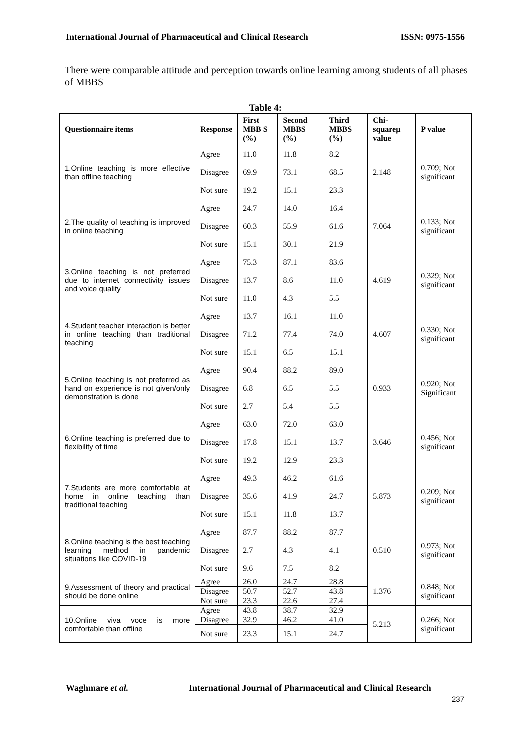International Journal of Pharmaceutical and Clinical Research ISSN: 0975-1556
There were comparable attitude and perception towards online learning among students of all phases of MBBS
Table 4:
| Questionnaire items | Response | First MBB S (%) | Second MBBS (%) | Third MBBS (%) | Chi-squareµ value | P value |
| --- | --- | --- | --- | --- | --- | --- |
| 1.Online teaching is more effective than offline teaching | Agree | 11.0 | 11.8 | 8.2 | 2.148 | 0.709; Not significant |
| | Disagree | 69.9 | 73.1 | 68.5 | | |
| | Not sure | 19.2 | 15.1 | 23.3 | | |
| 2.The quality of teaching is improved in online teaching | Agree | 24.7 | 14.0 | 16.4 | 7.064 | 0.133; Not significant |
| | Disagree | 60.3 | 55.9 | 61.6 | | |
| | Not sure | 15.1 | 30.1 | 21.9 | | |
| 3.Online teaching is not preferred due to internet connectivity issues and voice quality | Agree | 75.3 | 87.1 | 83.6 | 4.619 | 0.329; Not significant |
| | Disagree | 13.7 | 8.6 | 11.0 | | |
| | Not sure | 11.0 | 4.3 | 5.5 | | |
| 4.Student teacher interaction is better in online teaching than traditional teaching | Agree | 13.7 | 16.1 | 11.0 | 4.607 | 0.330; Not significant |
| | Disagree | 71.2 | 77.4 | 74.0 | | |
| | Not sure | 15.1 | 6.5 | 15.1 | | |
| 5.Online teaching is not preferred as hand on experience is not given/only demonstration is done | Agree | 90.4 | 88.2 | 89.0 | 0.933 | 0.920; Not Significant |
| | Disagree | 6.8 | 6.5 | 5.5 | | |
| | Not sure | 2.7 | 5.4 | 5.5 | | |
| 6.Online teaching is preferred due to flexibility of time | Agree | 63.0 | 72.0 | 63.0 | 3.646 | 0.456; Not significant |
| | Disagree | 17.8 | 15.1 | 13.7 | | |
| | Not sure | 19.2 | 12.9 | 23.3 | | |
| 7.Students are more comfortable at home in online teaching than traditional teaching | Agree | 49.3 | 46.2 | 61.6 | 5.873 | 0.209; Not significant |
| | Disagree | 35.6 | 41.9 | 24.7 | | |
| | Not sure | 15.1 | 11.8 | 13.7 | | |
| 8.Online teaching is the best teaching learning method in pandemic situations like COVID-19 | Agree | 87.7 | 88.2 | 87.7 | 0.510 | 0.973; Not significant |
| | Disagree | 2.7 | 4.3 | 4.1 | | |
| | Not sure | 9.6 | 7.5 | 8.2 | | |
| 9.Assessment of theory and practical should be done online | Agree | 26.0 | 24.7 | 28.8 | 1.376 | 0.848; Not significant |
| | Disagree | 50.7 | 52.7 | 43.8 | | |
| | Not sure | 23.3 | 22.6 | 27.4 | | |
| 10.Online viva voce is more comfortable than offline | Agree | 43.8 | 38.7 | 32.9 | 5.213 | 0.266; Not significant |
| | Disagree | 32.9 | 46.2 | 41.0 | | |
| | Not sure | 23.3 | 15.1 | 24.7 | | |
Waghmare et al.
International Journal of Pharmaceutical and Clinical Research
237